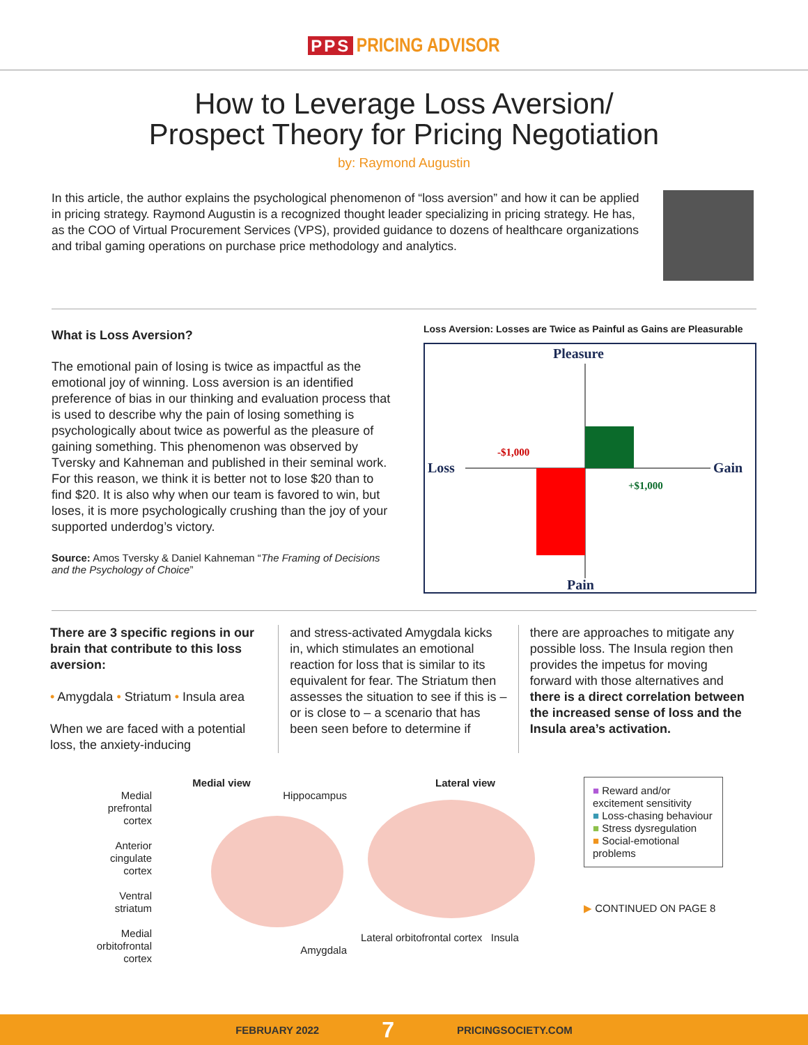PPS PRICING ADVISOR
How to Leverage Loss Aversion/
Prospect Theory for Pricing Negotiation
by: Raymond Augustin
In this article, the author explains the psychological phenomenon of “loss aversion” and how it can be applied in pricing strategy. Raymond Augustin is a recognized thought leader specializing in pricing strategy. He has, as the COO of Virtual Procurement Services (VPS), provided guidance to dozens of healthcare organizations and tribal gaming operations on purchase price methodology and analytics.
What is Loss Aversion?
The emotional pain of losing is twice as impactful as the emotional joy of winning. Loss aversion is an identified preference of bias in our thinking and evaluation process that is used to describe why the pain of losing something is psychologically about twice as powerful as the pleasure of gaining something. This phenomenon was observed by Tversky and Kahneman and published in their seminal work. For this reason, we think it is better not to lose $20 than to find $20. It is also why when our team is favored to win, but loses, it is more psychologically crushing than the joy of your supported underdog’s victory.
Source: Amos Tversky & Daniel Kahneman “The Framing of Decisions and the Psychology of Choice”
Loss Aversion: Losses are Twice as Painful as Gains are Pleasurable
Pleasure
Pain
Loss
Gain
-$1,000
+$1,000
There are 3 specific regions in our brain that contribute to this loss aversion:
• Amygdala • Striatum • Insula area
When we are faced with a potential loss, the anxiety-inducing
and stress-activated Amygdala kicks in, which stimulates an emotional reaction for loss that is similar to its equivalent for fear. The Striatum then assesses the situation to see if this is – or is close to – a scenario that has been seen before to determine if
there are approaches to mitigate any possible loss. The Insula region then provides the impetus for moving forward with those alternatives and there is a direct correlation between the increased sense of loss and the Insula area’s activation.
Medial view
Medial prefrontal cortex
Anterior cingulate cortex
Ventral striatum
Medial orbitofrontal cortex
Hippocampus
Amygdala
Lateral view
Lateral orbitofrontal cortex Insula
■ Reward and/or excitement sensitivity
■ Loss-chasing behaviour
■ Stress dysregulation
■ Social-emotional problems
▶ CONTINUED ON PAGE 8
FEBRUARY 2022 7 PRICINGSOCIETY.COM